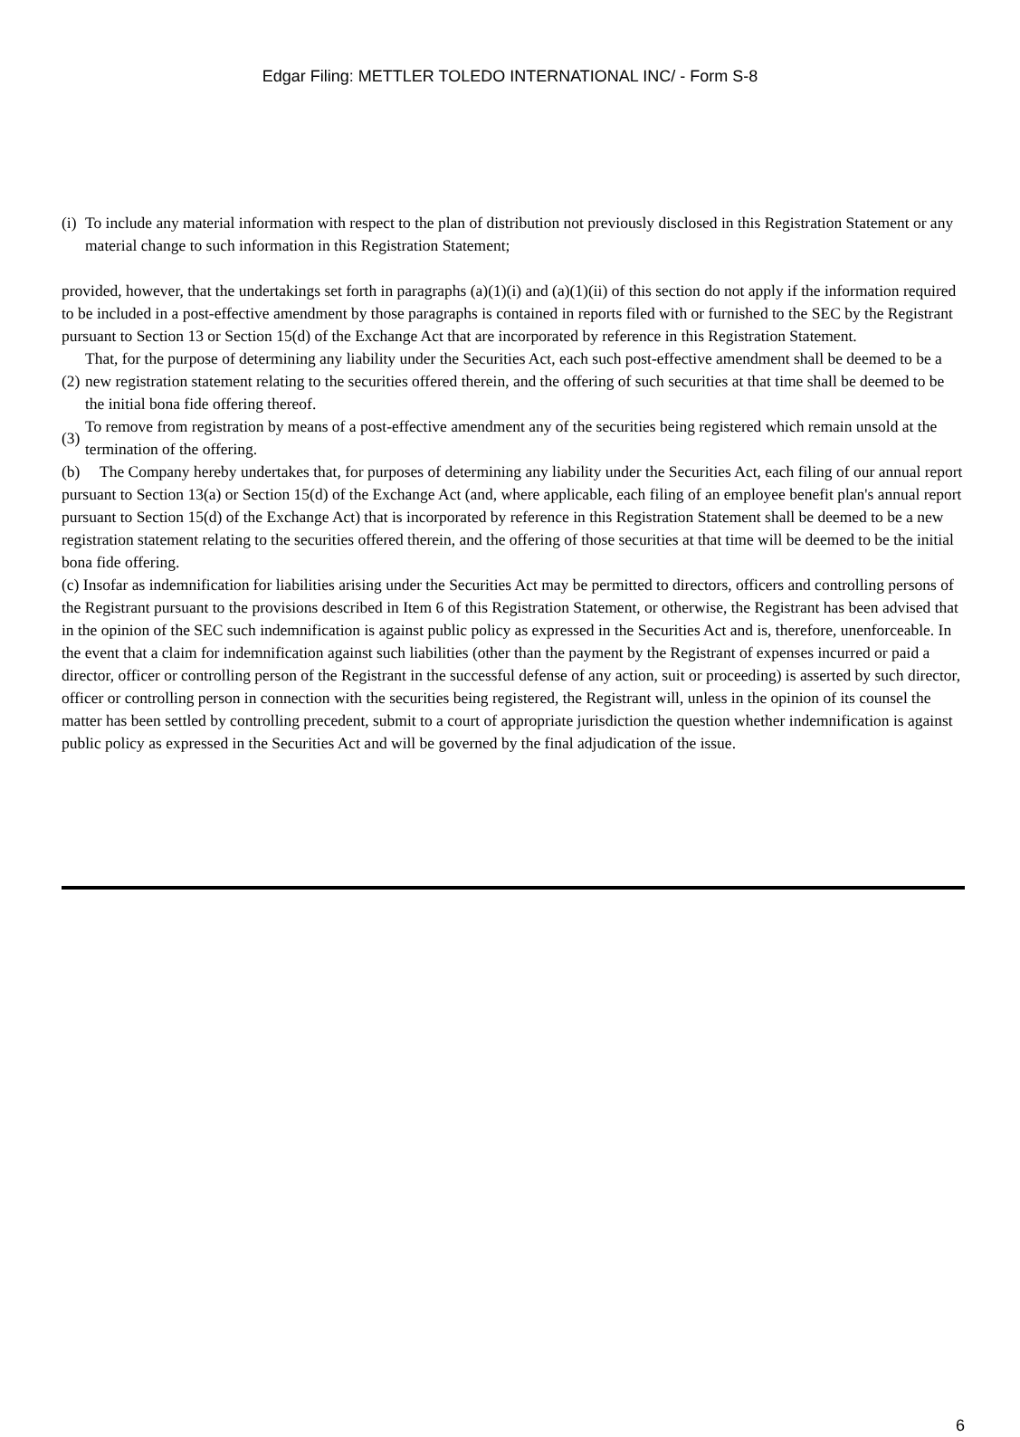Edgar Filing: METTLER TOLEDO INTERNATIONAL INC/ - Form S-8
(i) To include any material information with respect to the plan of distribution not previously disclosed in this Registration Statement or any material change to such information in this Registration Statement;
provided, however, that the undertakings set forth in paragraphs (a)(1)(i) and (a)(1)(ii) of this section do not apply if the information required to be included in a post-effective amendment by those paragraphs is contained in reports filed with or furnished to the SEC by the Registrant pursuant to Section 13 or Section 15(d) of the Exchange Act that are incorporated by reference in this Registration Statement.
(2) That, for the purpose of determining any liability under the Securities Act, each such post-effective amendment shall be deemed to be a new registration statement relating to the securities offered therein, and the offering of such securities at that time shall be deemed to be the initial bona fide offering thereof.
(3) To remove from registration by means of a post-effective amendment any of the securities being registered which remain unsold at the termination of the offering.
(b) The Company hereby undertakes that, for purposes of determining any liability under the Securities Act, each filing of our annual report pursuant to Section 13(a) or Section 15(d) of the Exchange Act (and, where applicable, each filing of an employee benefit plan's annual report pursuant to Section 15(d) of the Exchange Act) that is incorporated by reference in this Registration Statement shall be deemed to be a new registration statement relating to the securities offered therein, and the offering of those securities at that time will be deemed to be the initial bona fide offering.
(c) Insofar as indemnification for liabilities arising under the Securities Act may be permitted to directors, officers and controlling persons of the Registrant pursuant to the provisions described in Item 6 of this Registration Statement, or otherwise, the Registrant has been advised that in the opinion of the SEC such indemnification is against public policy as expressed in the Securities Act and is, therefore, unenforceable. In the event that a claim for indemnification against such liabilities (other than the payment by the Registrant of expenses incurred or paid a director, officer or controlling person of the Registrant in the successful defense of any action, suit or proceeding) is asserted by such director, officer or controlling person in connection with the securities being registered, the Registrant will, unless in the opinion of its counsel the matter has been settled by controlling precedent, submit to a court of appropriate jurisdiction the question whether indemnification is against public policy as expressed in the Securities Act and will be governed by the final adjudication of the issue.
6